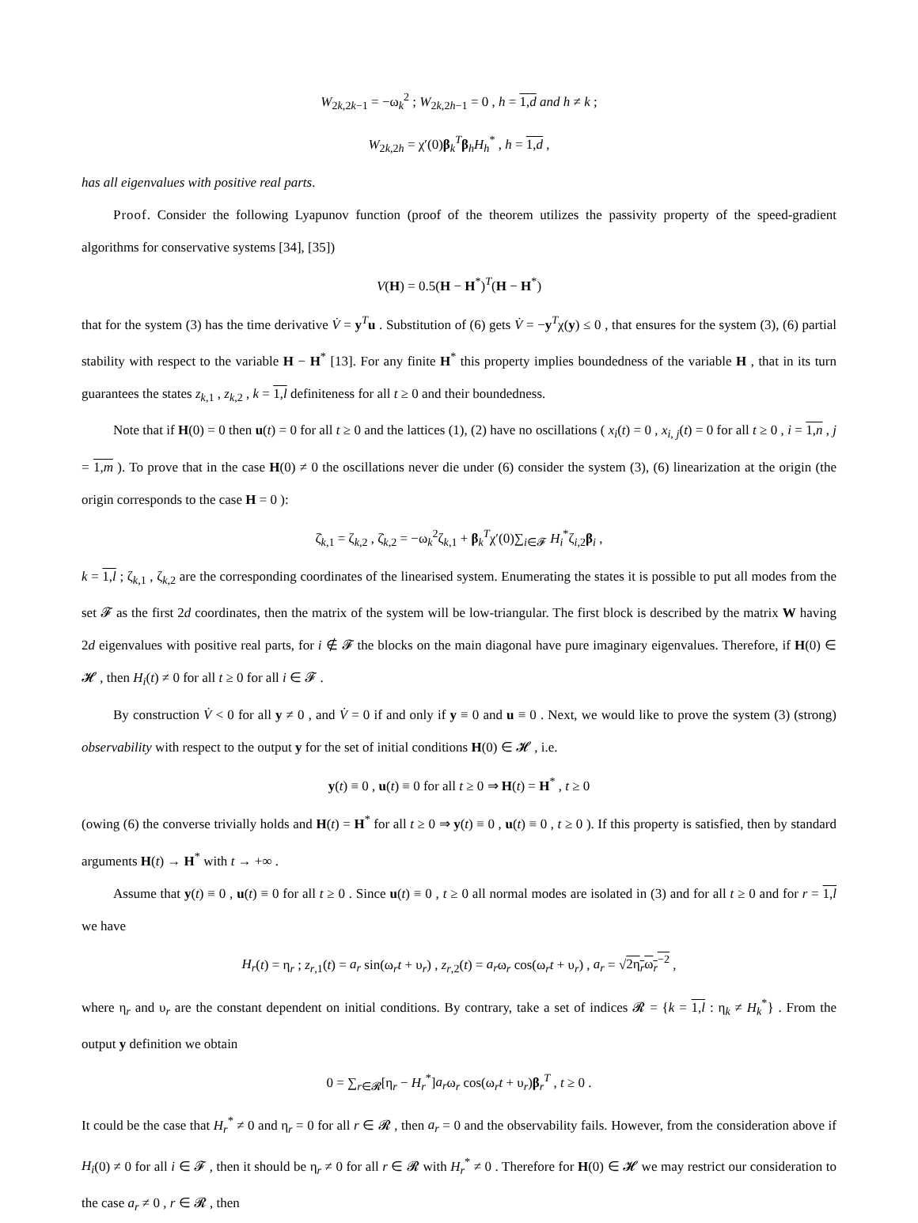W<sub>2k,2k−1</sub> = −ω<sub>k</sub><sup>2</sup> ; W<sub>2k,2h−1</sub> = 0 , h = 1,d and h ≠ k ;
W<sub>2k,2h</sub> = χ′(0)β<sub>k</sub><sup>T</sup>β<sub>h</sub>H<sub>h</sub><sup>*</sup> , h = 1,d ,
has all eigenvalues with positive real parts.
Proof. Consider the following Lyapunov function (proof of the theorem utilizes the passivity property of the speed-gradient algorithms for conservative systems [34], [35])
V(H) = 0.5(H − H<sup>*</sup>)<sup>T</sup>(H − H<sup>*</sup>)
that for the system (3) has the time derivative V̇ = y<sup>T</sup>u . Substitution of (6) gets V̇ = −y<sup>T</sup>χ(y) ≤ 0 , that ensures for the system (3), (6) partial stability with respect to the variable H − H<sup>*</sup> [13]. For any finite H<sup>*</sup> this property implies boundedness of the variable H , that in its turn guarantees the states z<sub>k,1</sub> , z<sub>k,2</sub> , k = 1,l definiteness for all t ≥ 0 and their boundedness.
Note that if H(0) = 0 then u(t) = 0 for all t ≥ 0 and the lattices (1), (2) have no oscillations ( x<sub>i</sub>(t) = 0 , x<sub>i, j</sub>(t) = 0 for all t ≥ 0 , i = 1,n , j = 1,m ). To prove that in the case H(0) ≠ 0 the oscillations never die under (6) consider the system (3), (6) linearization at the origin (the origin corresponds to the case H = 0 ):
ζ̇<sub>k,1</sub> = ζ<sub>k,2</sub> , ζ̇<sub>k,2</sub> = −ω<sub>k</sub><sup>2</sup>ζ<sub>k,1</sub> + β<sub>k</sub><sup>T</sup>χ′(0)∑<sub>i∈𝓕</sub> H<sub>i</sub><sup>*</sup>ζ<sub>i,2</sub>β<sub>i</sub> ,
k = 1,l ; ζ<sub>k,1</sub> , ζ<sub>k,2</sub> are the corresponding coordinates of the linearised system. Enumerating the states it is possible to put all modes from the set 𝓕 as the first 2d coordinates, then the matrix of the system will be low-triangular. The first block is described by the matrix W having 2d eigenvalues with positive real parts, for i ∉ 𝓕 the blocks on the main diagonal have pure imaginary eigenvalues. Therefore, if H(0) ∈ 𝓗 , then H<sub>i</sub>(t) ≠ 0 for all t ≥ 0 for all i ∈ 𝓕 .
By construction V̇ < 0 for all y ≠ 0 , and V̇ = 0 if and only if y ≡ 0 and u ≡ 0 . Next, we would like to prove the system (3) (strong) observability with respect to the output y for the set of initial conditions H(0) ∈ 𝓗 , i.e.
y(t) ≡ 0 , u(t) ≡ 0 for all t ≥ 0 ⇒ H(t) = H<sup>*</sup> , t ≥ 0
(owing (6) the converse trivially holds and H(t) = H<sup>*</sup> for all t ≥ 0 ⇒ y(t) ≡ 0 , u(t) ≡ 0 , t ≥ 0 ). If this property is satisfied, then by standard arguments H(t) → H<sup>*</sup> with t → +∞ .
Assume that y(t) ≡ 0 , u(t) ≡ 0 for all t ≥ 0 . Since u(t) ≡ 0 , t ≥ 0 all normal modes are isolated in (3) and for all t ≥ 0 and for r = 1,l we have
H<sub>r</sub>(t) = η<sub>r</sub> ; z<sub>r,1</sub>(t) = a<sub>r</sub> sin(ω<sub>r</sub>t + υ<sub>r</sub>) , z<sub>r,2</sub>(t) = a<sub>r</sub>ω<sub>r</sub> cos(ω<sub>r</sub>t + υ<sub>r</sub>) , a<sub>r</sub> = √2η<sub>r</sub>ω<sub>r</sub><sup>−2</sup> ,
where η<sub>r</sub> and υ<sub>r</sub> are the constant dependent on initial conditions. By contrary, take a set of indices 𝓡 = {k = 1,l : η<sub>k</sub> ≠ H<sub>k</sub><sup>*</sup>} . From the output y definition we obtain
0 = ∑<sub>r∈𝓡</sub>[η<sub>r</sub> − H<sub>r</sub><sup>*</sup>]a<sub>r</sub>ω<sub>r</sub> cos(ω<sub>r</sub>t + υ<sub>r</sub>)β<sub>r</sub><sup>T</sup> , t ≥ 0 .
It could be the case that H<sub>r</sub><sup>*</sup> ≠ 0 and η<sub>r</sub> = 0 for all r ∈ 𝓡 , then a<sub>r</sub> = 0 and the observability fails. However, from the consideration above if H<sub>i</sub>(0) ≠ 0 for all i ∈ 𝓕 , then it should be η<sub>r</sub> ≠ 0 for all r ∈ 𝓡 with H<sub>r</sub><sup>*</sup> ≠ 0 . Therefore for H(0) ∈ 𝓗 we may restrict our consideration to the case a<sub>r</sub> ≠ 0 , r ∈ 𝓡 , then